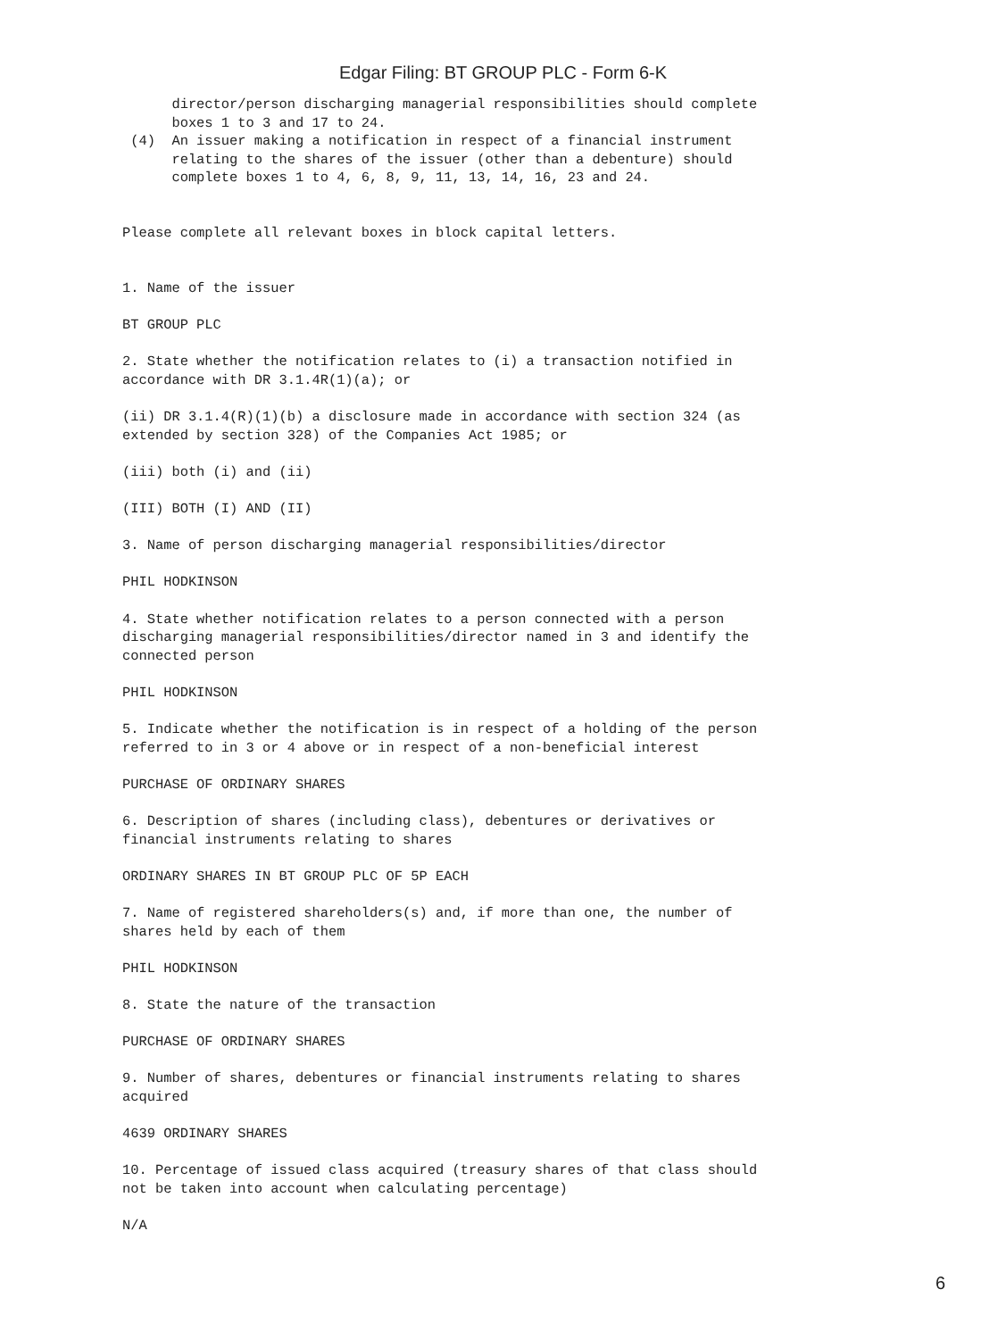Edgar Filing: BT GROUP PLC - Form 6-K
      director/person discharging managerial responsibilities should complete
      boxes 1 to 3 and 17 to 24.
 (4)  An issuer making a notification in respect of a financial instrument
      relating to the shares of the issuer (other than a debenture) should
      complete boxes 1 to 4, 6, 8, 9, 11, 13, 14, 16, 23 and 24.


Please complete all relevant boxes in block capital letters.


1. Name of the issuer

BT GROUP PLC

2. State whether the notification relates to (i) a transaction notified in
accordance with DR 3.1.4R(1)(a); or

(ii) DR 3.1.4(R)(1)(b) a disclosure made in accordance with section 324 (as
extended by section 328) of the Companies Act 1985; or

(iii) both (i) and (ii)

(III) BOTH (I) AND (II)

3. Name of person discharging managerial responsibilities/director

PHIL HODKINSON

4. State whether notification relates to a person connected with a person
discharging managerial responsibilities/director named in 3 and identify the
connected person

PHIL HODKINSON

5. Indicate whether the notification is in respect of a holding of the person
referred to in 3 or 4 above or in respect of a non-beneficial interest

PURCHASE OF ORDINARY SHARES

6. Description of shares (including class), debentures or derivatives or
financial instruments relating to shares

ORDINARY SHARES IN BT GROUP PLC OF 5P EACH

7. Name of registered shareholders(s) and, if more than one, the number of
shares held by each of them

PHIL HODKINSON

8. State the nature of the transaction

PURCHASE OF ORDINARY SHARES

9. Number of shares, debentures or financial instruments relating to shares
acquired

4639 ORDINARY SHARES

10. Percentage of issued class acquired (treasury shares of that class should
not be taken into account when calculating percentage)

N/A
6